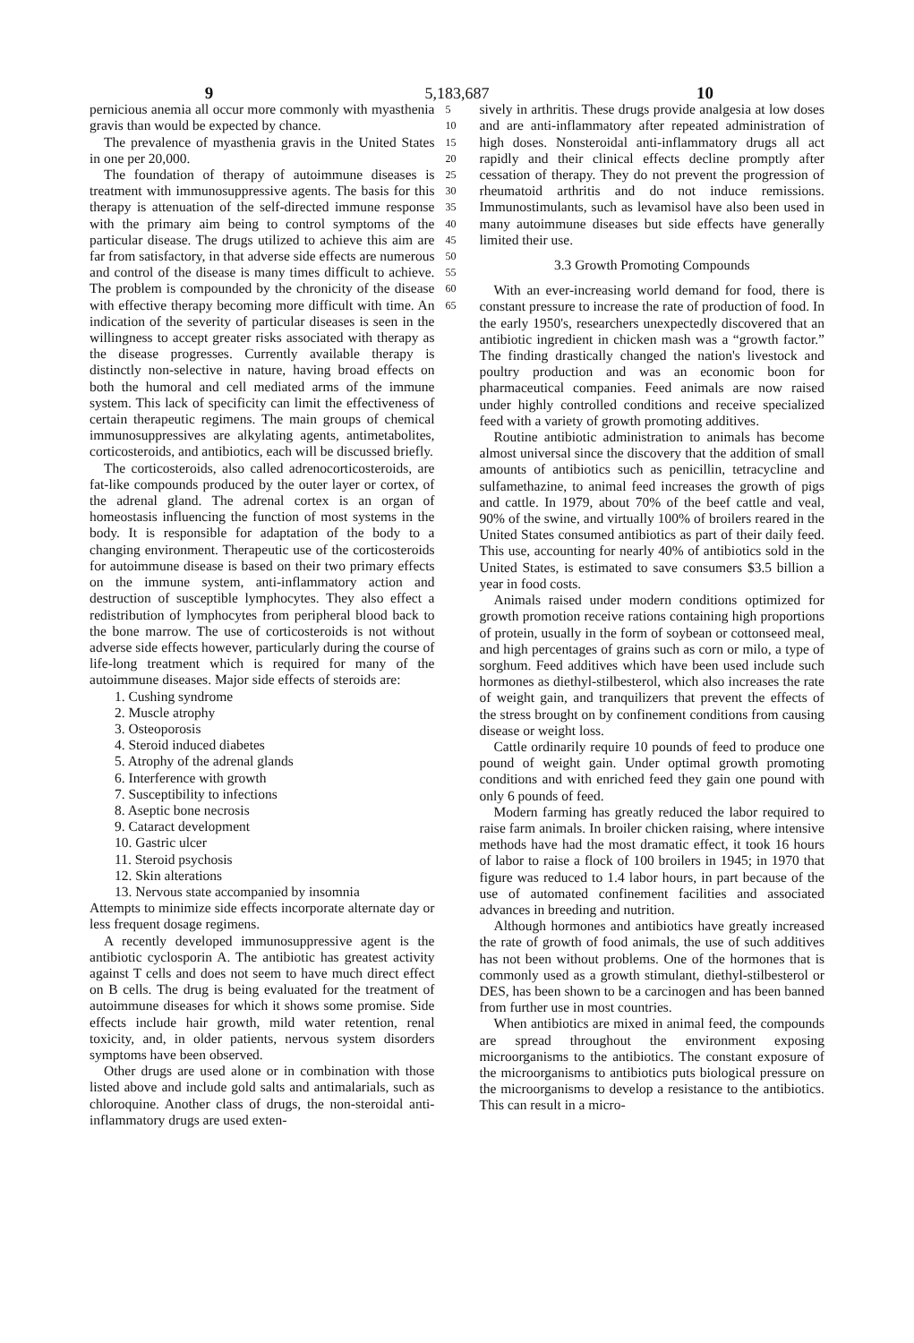9
5,183,687
10
pernicious anemia all occur more commonly with myasthenia gravis than would be expected by chance.
The prevalence of myasthenia gravis in the United States in one per 20,000.
The foundation of therapy of autoimmune diseases is treatment with immunosuppressive agents. The basis for this therapy is attenuation of the self-directed immune response with the primary aim being to control symptoms of the particular disease. The drugs utilized to achieve this aim are far from satisfactory, in that adverse side effects are numerous and control of the disease is many times difficult to achieve. The problem is compounded by the chronicity of the disease with effective therapy becoming more difficult with time. An indication of the severity of particular diseases is seen in the willingness to accept greater risks associated with therapy as the disease progresses. Currently available therapy is distinctly non-selective in nature, having broad effects on both the humoral and cell mediated arms of the immune system. This lack of specificity can limit the effectiveness of certain therapeutic regimens. The main groups of chemical immunosuppressives are alkylating agents, antimetabolites, corticosteroids, and antibiotics, each will be discussed briefly.
The corticosteroids, also called adrenocorticosteroids, are fat-like compounds produced by the outer layer or cortex, of the adrenal gland. The adrenal cortex is an organ of homeostasis influencing the function of most systems in the body. It is responsible for adaptation of the body to a changing environment. Therapeutic use of the corticosteroids for autoimmune disease is based on their two primary effects on the immune system, anti-inflammatory action and destruction of susceptible lymphocytes. They also effect a redistribution of lymphocytes from peripheral blood back to the bone marrow. The use of corticosteroids is not without adverse side effects however, particularly during the course of life-long treatment which is required for many of the autoimmune diseases. Major side effects of steroids are:
1. Cushing syndrome
2. Muscle atrophy
3. Osteoporosis
4. Steroid induced diabetes
5. Atrophy of the adrenal glands
6. Interference with growth
7. Susceptibility to infections
8. Aseptic bone necrosis
9. Cataract development
10. Gastric ulcer
11. Steroid psychosis
12. Skin alterations
13. Nervous state accompanied by insomnia
Attempts to minimize side effects incorporate alternate day or less frequent dosage regimens.
A recently developed immunosuppressive agent is the antibiotic cyclosporin A. The antibiotic has greatest activity against T cells and does not seem to have much direct effect on B cells. The drug is being evaluated for the treatment of autoimmune diseases for which it shows some promise. Side effects include hair growth, mild water retention, renal toxicity, and, in older patients, nervous system disorders symptoms have been observed.
Other drugs are used alone or in combination with those listed above and include gold salts and antimalarials, such as chloroquine. Another class of drugs, the non-steroidal anti-inflammatory drugs are used exten-
5
10
15
20
25
30
35
40
45
50
55
60
65
sively in arthritis. These drugs provide analgesia at low doses and are anti-inflammatory after repeated administration of high doses. Nonsteroidal anti-inflammatory drugs all act rapidly and their clinical effects decline promptly after cessation of therapy. They do not prevent the progression of rheumatoid arthritis and do not induce remissions. Immunostimulants, such as levamisol have also been used in many autoimmune diseases but side effects have generally limited their use.
3.3 Growth Promoting Compounds
With an ever-increasing world demand for food, there is constant pressure to increase the rate of production of food. In the early 1950's, researchers unexpectedly discovered that an antibiotic ingredient in chicken mash was a “growth factor.” The finding drastically changed the nation's livestock and poultry production and was an economic boon for pharmaceutical companies. Feed animals are now raised under highly controlled conditions and receive specialized feed with a variety of growth promoting additives.
Routine antibiotic administration to animals has become almost universal since the discovery that the addition of small amounts of antibiotics such as penicillin, tetracycline and sulfamethazine, to animal feed increases the growth of pigs and cattle. In 1979, about 70% of the beef cattle and veal, 90% of the swine, and virtually 100% of broilers reared in the United States consumed antibiotics as part of their daily feed. This use, accounting for nearly 40% of antibiotics sold in the United States, is estimated to save consumers $3.5 billion a year in food costs.
Animals raised under modern conditions optimized for growth promotion receive rations containing high proportions of protein, usually in the form of soybean or cottonseed meal, and high percentages of grains such as corn or milo, a type of sorghum. Feed additives which have been used include such hormones as diethyl-stilbesterol, which also increases the rate of weight gain, and tranquilizers that prevent the effects of the stress brought on by confinement conditions from causing disease or weight loss.
Cattle ordinarily require 10 pounds of feed to produce one pound of weight gain. Under optimal growth promoting conditions and with enriched feed they gain one pound with only 6 pounds of feed.
Modern farming has greatly reduced the labor required to raise farm animals. In broiler chicken raising, where intensive methods have had the most dramatic effect, it took 16 hours of labor to raise a flock of 100 broilers in 1945; in 1970 that figure was reduced to 1.4 labor hours, in part because of the use of automated confinement facilities and associated advances in breeding and nutrition.
Although hormones and antibiotics have greatly increased the rate of growth of food animals, the use of such additives has not been without problems. One of the hormones that is commonly used as a growth stimulant, diethyl-stilbesterol or DES, has been shown to be a carcinogen and has been banned from further use in most countries.
When antibiotics are mixed in animal feed, the compounds are spread throughout the environment exposing microorganisms to the antibiotics. The constant exposure of the microorganisms to antibiotics puts biological pressure on the microorganisms to develop a resistance to the antibiotics. This can result in a micro-